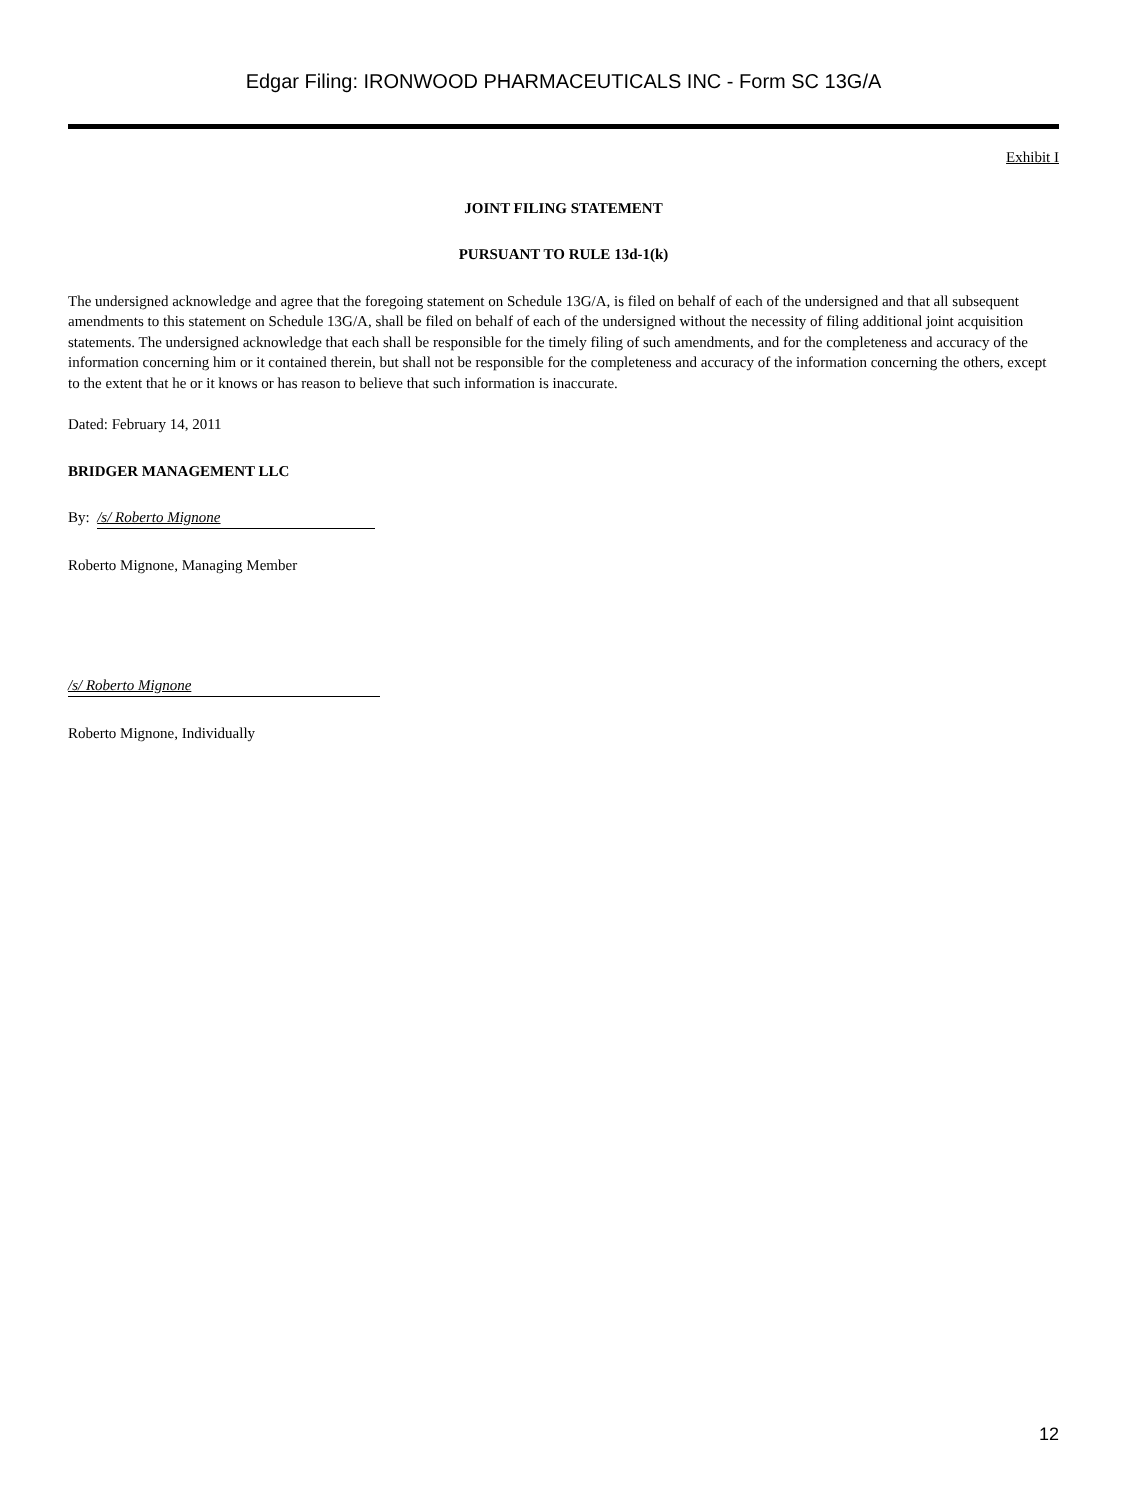Edgar Filing: IRONWOOD PHARMACEUTICALS INC - Form SC 13G/A
Exhibit I
JOINT FILING STATEMENT
PURSUANT TO RULE 13d-1(k)
The undersigned acknowledge and agree that the foregoing statement on Schedule 13G/A, is filed on behalf of each of the undersigned and that all subsequent amendments to this statement on Schedule 13G/A, shall be filed on behalf of each of the undersigned without the necessity of filing additional joint acquisition statements. The undersigned acknowledge that each shall be responsible for the timely filing of such amendments, and for the completeness and accuracy of the information concerning him or it contained therein, but shall not be responsible for the completeness and accuracy of the information concerning the others, except to the extent that he or it knows or has reason to believe that such information is inaccurate.
Dated: February 14, 2011
BRIDGER MANAGEMENT LLC
By: /s/ Roberto Mignone
Roberto Mignone, Managing Member
/s/ Roberto Mignone
Roberto Mignone, Individually
12